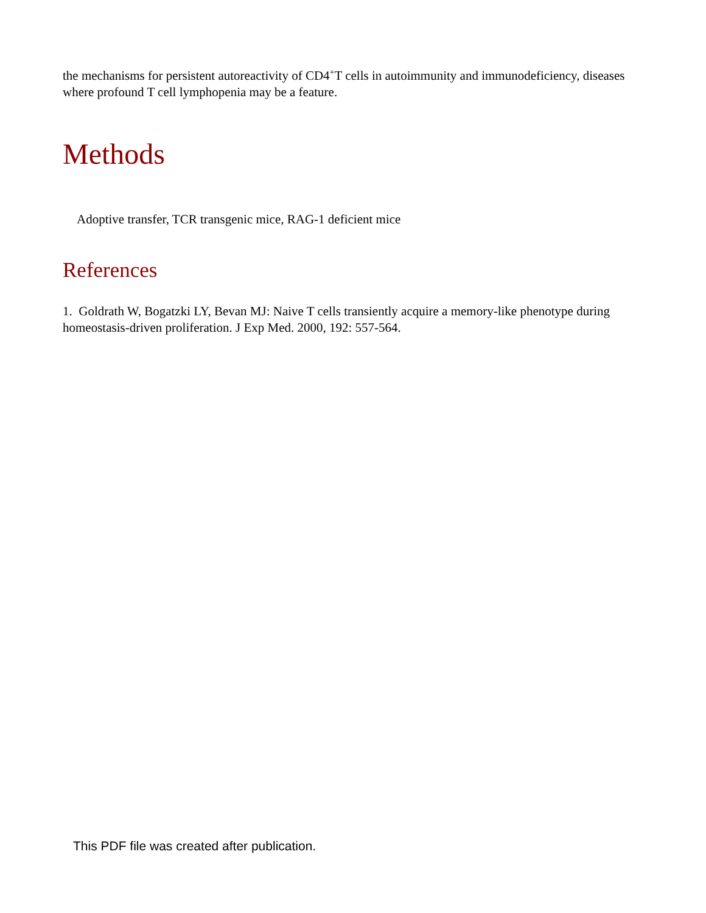the mechanisms for persistent autoreactivity of CD4<sup>+</sup>T cells in autoimmunity and immunodeficiency, diseases where profound T cell lymphopenia may be a feature.
Methods
Adoptive transfer, TCR transgenic mice, RAG-1 deficient mice
References
1. Goldrath W, Bogatzki LY, Bevan MJ: Naive T cells transiently acquire a memory-like phenotype during homeostasis-driven proliferation. J Exp Med. 2000, 192: 557-564.
This PDF file was created after publication.